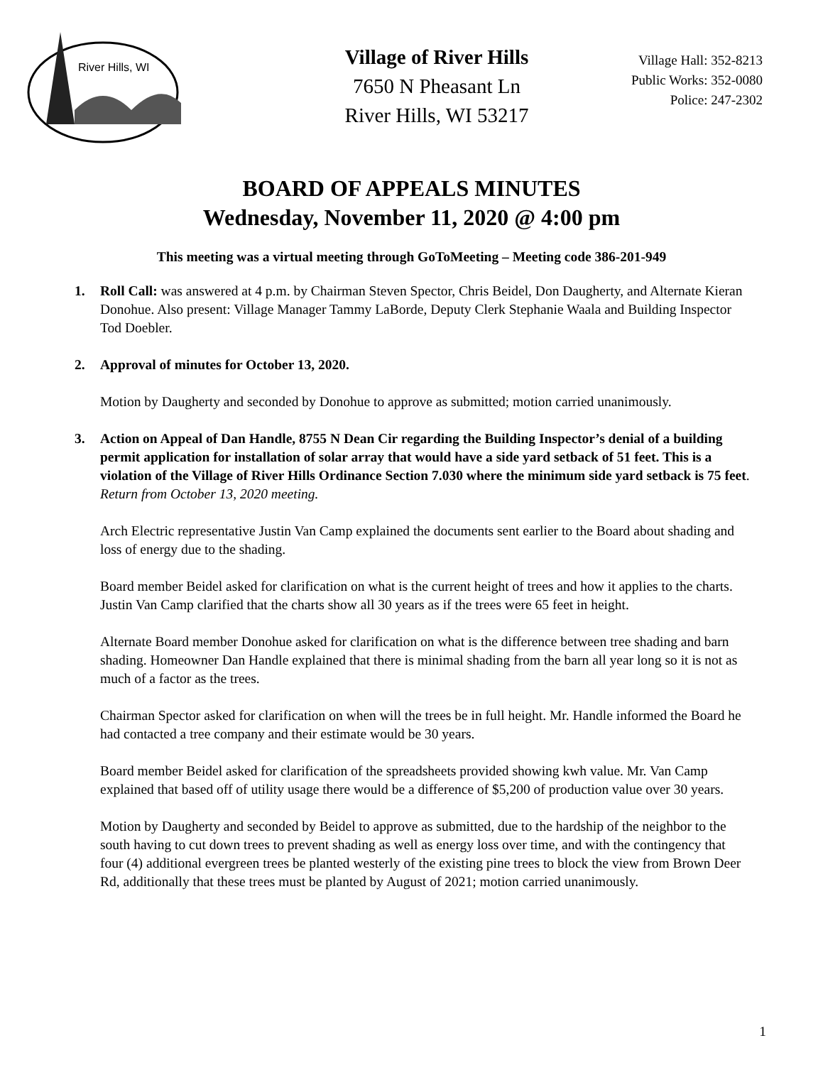River Hills, WI
Village of River Hills
7650 N Pheasant Ln
River Hills, WI 53217
Village Hall: 352-8213
Public Works: 352-0080
Police: 247-2302
BOARD OF APPEALS MINUTES
Wednesday, November 11, 2020 @ 4:00 pm
This meeting was a virtual meeting through GoToMeeting – Meeting code 386-201-949
1. Roll Call: was answered at 4 p.m. by Chairman Steven Spector, Chris Beidel, Don Daugherty, and Alternate Kieran Donohue. Also present: Village Manager Tammy LaBorde, Deputy Clerk Stephanie Waala and Building Inspector Tod Doebler.
2. Approval of minutes for October 13, 2020.
Motion by Daugherty and seconded by Donohue to approve as submitted; motion carried unanimously.
3. Action on Appeal of Dan Handle, 8755 N Dean Cir regarding the Building Inspector’s denial of a building permit application for installation of solar array that would have a side yard setback of 51 feet. This is a violation of the Village of River Hills Ordinance Section 7.030 where the minimum side yard setback is 75 feet. Return from October 13, 2020 meeting.
Arch Electric representative Justin Van Camp explained the documents sent earlier to the Board about shading and loss of energy due to the shading.
Board member Beidel asked for clarification on what is the current height of trees and how it applies to the charts. Justin Van Camp clarified that the charts show all 30 years as if the trees were 65 feet in height.
Alternate Board member Donohue asked for clarification on what is the difference between tree shading and barn shading. Homeowner Dan Handle explained that there is minimal shading from the barn all year long so it is not as much of a factor as the trees.
Chairman Spector asked for clarification on when will the trees be in full height. Mr. Handle informed the Board he had contacted a tree company and their estimate would be 30 years.
Board member Beidel asked for clarification of the spreadsheets provided showing kwh value. Mr. Van Camp explained that based off of utility usage there would be a difference of $5,200 of production value over 30 years.
Motion by Daugherty and seconded by Beidel to approve as submitted, due to the hardship of the neighbor to the south having to cut down trees to prevent shading as well as energy loss over time, and with the contingency that four (4) additional evergreen trees be planted westerly of the existing pine trees to block the view from Brown Deer Rd, additionally that these trees must be planted by August of 2021; motion carried unanimously.
1